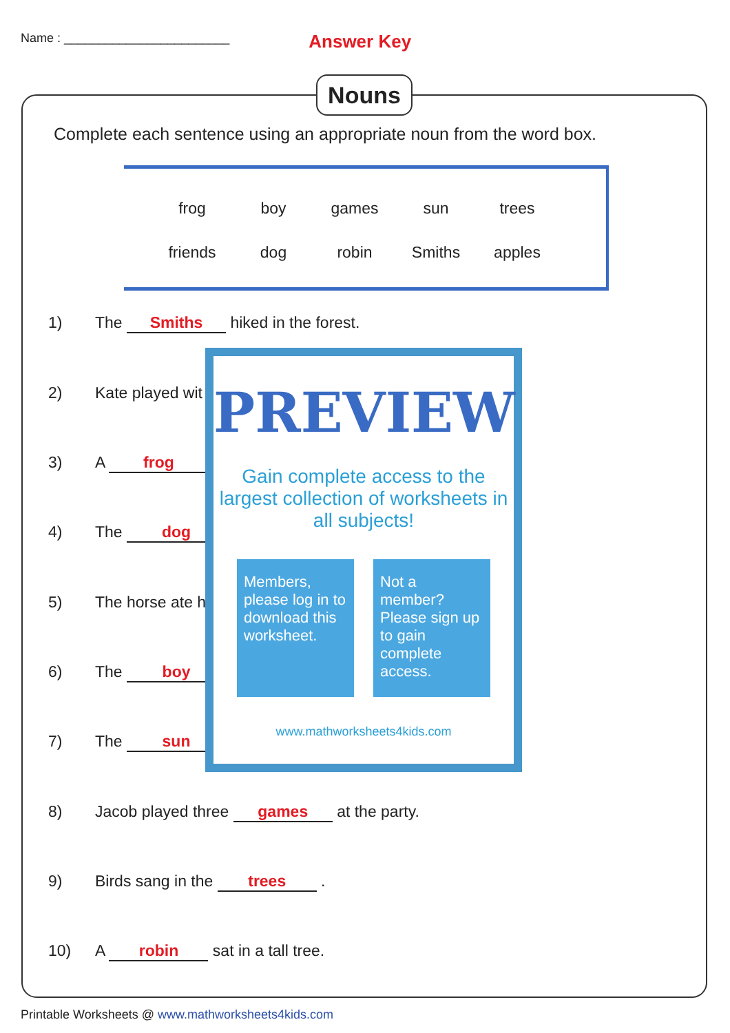Name : ________________________ Answer Key
Nouns
Complete each sentence using an appropriate noun from the word box.
| frog | boy | games | sun | trees |
| friends | dog | robin | Smiths | apples |
1) The Smiths hiked in the forest.
2) Kate played wit
3) A frog
4) The dog
5) The horse ate h
6) The boy
7) The sun
8) Jacob played three games at the party.
9) Birds sang in the trees .
10) A robin sat in a tall tree.
PREVIEW
Gain complete access to the largest collection of worksheets in all subjects!
Members, please log in to download this worksheet.
Not a member? Please sign up to gain complete access.
www.mathworksheets4kids.com
Printable Worksheets @ www.mathworksheets4kids.com